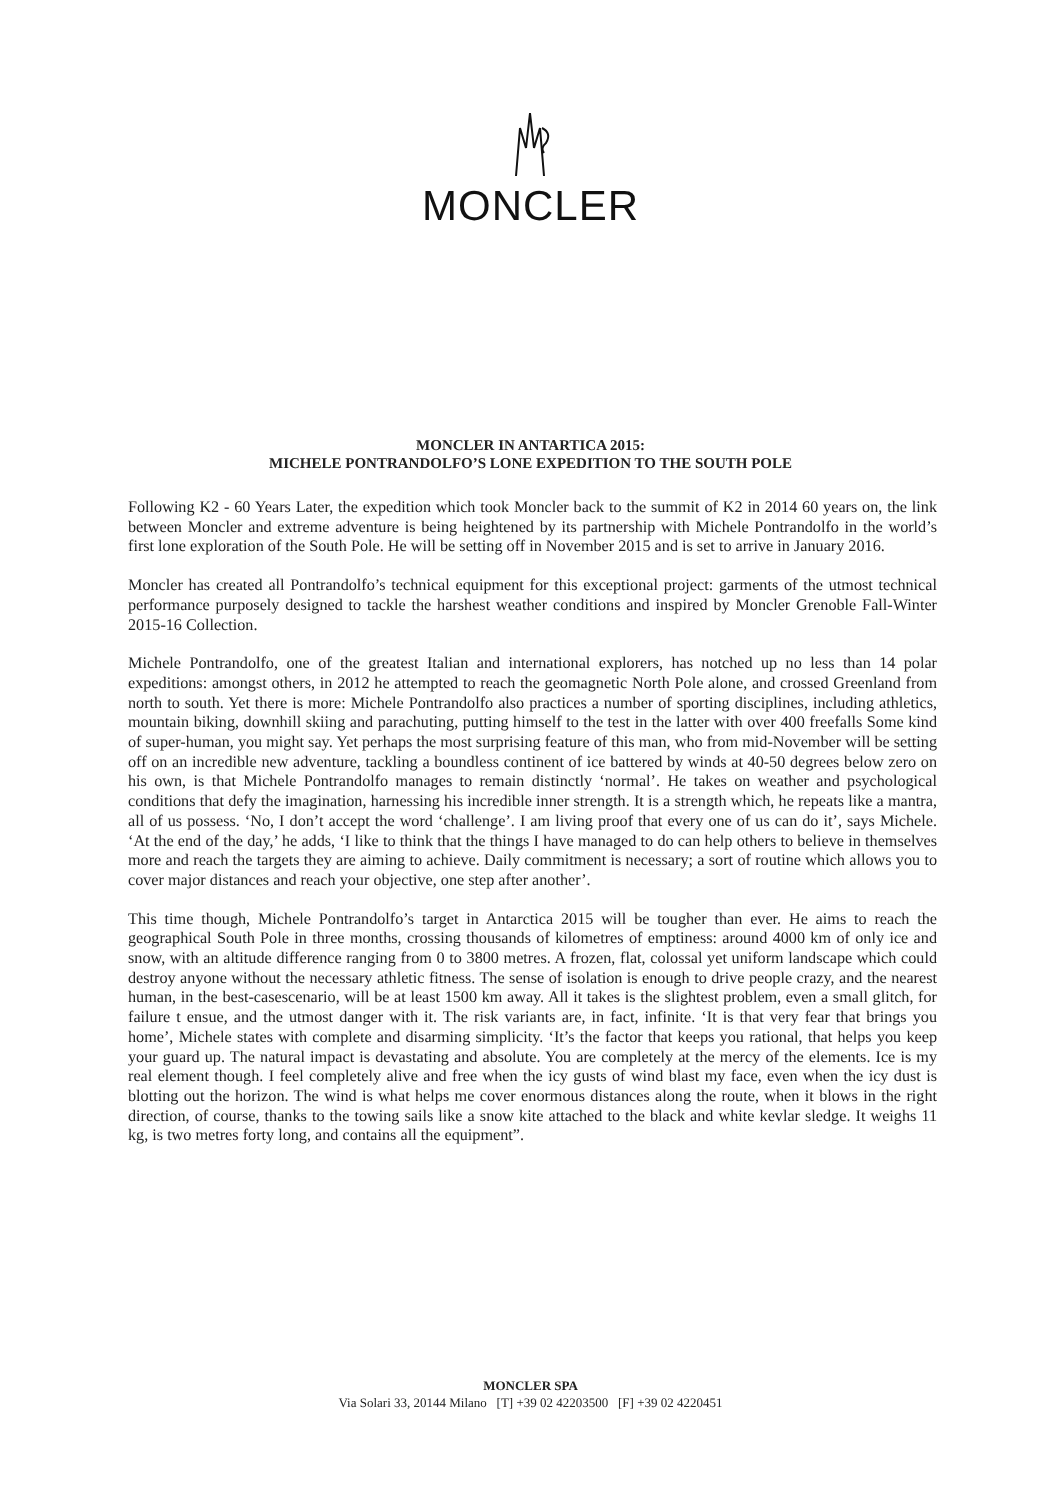MONCLER
MONCLER IN ANTARTICA 2015:
MICHELE PONTRANDOLFO’S LONE EXPEDITION TO THE SOUTH POLE
Following K2 - 60 Years Later, the expedition which took Moncler back to the summit of K2 in 2014 60 years on, the link between Moncler and extreme adventure is being heightened by its partnership with Michele Pontrandolfo in the world’s first lone exploration of the South Pole. He will be setting off in November 2015 and is set to arrive in January 2016.
Moncler has created all Pontrandolfo’s technical equipment for this exceptional project: garments of the utmost technical performance purposely designed to tackle the harshest weather conditions and inspired by Moncler Grenoble Fall-Winter 2015-16 Collection.
Michele Pontrandolfo, one of the greatest Italian and international explorers, has notched up no less than 14 polar expeditions: amongst others, in 2012 he attempted to reach the geomagnetic North Pole alone, and crossed Greenland from north to south. Yet there is more: Michele Pontrandolfo also practices a number of sporting disciplines, including athletics, mountain biking, downhill skiing and parachuting, putting himself to the test in the latter with over 400 freefalls Some kind of super-human, you might say. Yet perhaps the most surprising feature of this man, who from mid-November will be setting off on an incredible new adventure, tackling a boundless continent of ice battered by winds at 40-50 degrees below zero on his own, is that Michele Pontrandolfo manages to remain distinctly ‘normal’. He takes on weather and psychological conditions that defy the imagination, harnessing his incredible inner strength. It is a strength which, he repeats like a mantra, all of us possess. ‘No, I don’t accept the word ‘challenge’. I am living proof that every one of us can do it’, says Michele. ‘At the end of the day,’ he adds, ‘I like to think that the things I have managed to do can help others to believe in themselves more and reach the targets they are aiming to achieve. Daily commitment is necessary; a sort of routine which allows you to cover major distances and reach your objective, one step after another’.
This time though, Michele Pontrandolfo’s target in Antarctica 2015 will be tougher than ever. He aims to reach the geographical South Pole in three months, crossing thousands of kilometres of emptiness: around 4000 km of only ice and snow, with an altitude difference ranging from 0 to 3800 metres. A frozen, flat, colossal yet uniform landscape which could destroy anyone without the necessary athletic fitness. The sense of isolation is enough to drive people crazy, and the nearest human, in the best-casescenario, will be at least 1500 km away. All it takes is the slightest problem, even a small glitch, for failure t ensue, and the utmost danger with it. The risk variants are, in fact, infinite. ‘It is that very fear that brings you home’, Michele states with complete and disarming simplicity. ‘It’s the factor that keeps you rational, that helps you keep your guard up. The natural impact is devastating and absolute. You are completely at the mercy of the elements. Ice is my real element though. I feel completely alive and free when the icy gusts of wind blast my face, even when the icy dust is blotting out the horizon. The wind is what helps me cover enormous distances along the route, when it blows in the right direction, of course, thanks to the towing sails like a snow kite attached to the black and white kevlar sledge. It weighs 11 kg, is two metres forty long, and contains all the equipment”.
MONCLER SPA
Via Solari 33, 20144 Milano [T] +39 02 42203500 [F] +39 02 4220451